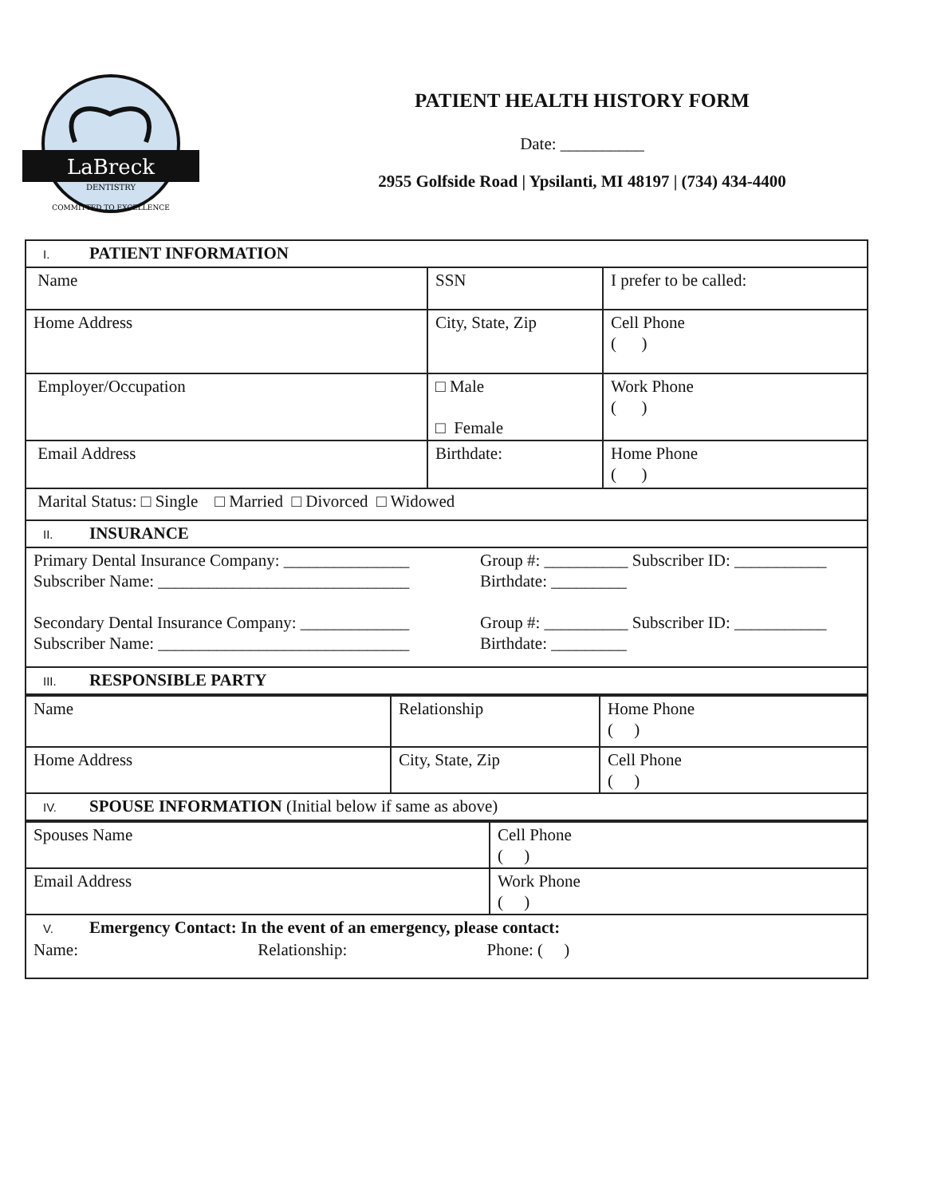LaBreck
DENTISTRY
COMMITTED TO EXCELLENCE
PATIENT HEALTH HISTORY FORM
Date: __________
2955 Golfside Road | Ypsilanti, MI 48197 | (734) 434-4400
| I. PATIENT INFORMATION | | |
| Name | SSN | I prefer to be called: |
| Home Address | City, State, Zip | Cell Phone ( ) |
| Employer/Occupation | □ Male □ Female | Work Phone ( ) |
| Email Address | Birthdate: | Home Phone ( ) |
| Marital Status: □ Single □ Married □ Divorced □ Widowed | | |
| II. INSURANCE | | |
| Primary Dental Insurance Company: _______________ Subscriber Name: ______________________________ Group #: __________ Subscriber ID: ___________ Birthdate: _________ Secondary Dental Insurance Company: _____________ Subscriber Name: ______________________________ Group #: __________ Subscriber ID: ___________ Birthdate: _________ | | |
| III. RESPONSIBLE PARTY | | |
| Name | Relationship | Home Phone ( ) |
| Home Address | City, State, Zip | Cell Phone ( ) |
| IV. SPOUSE INFORMATION (Initial below if same as above) | | |
| Spouses Name | Cell Phone ( ) |
| Email Address | Work Phone ( ) |
| V. Emergency Contact: In the event of an emergency, please contact: Name: Relationship: Phone: ( ) | |